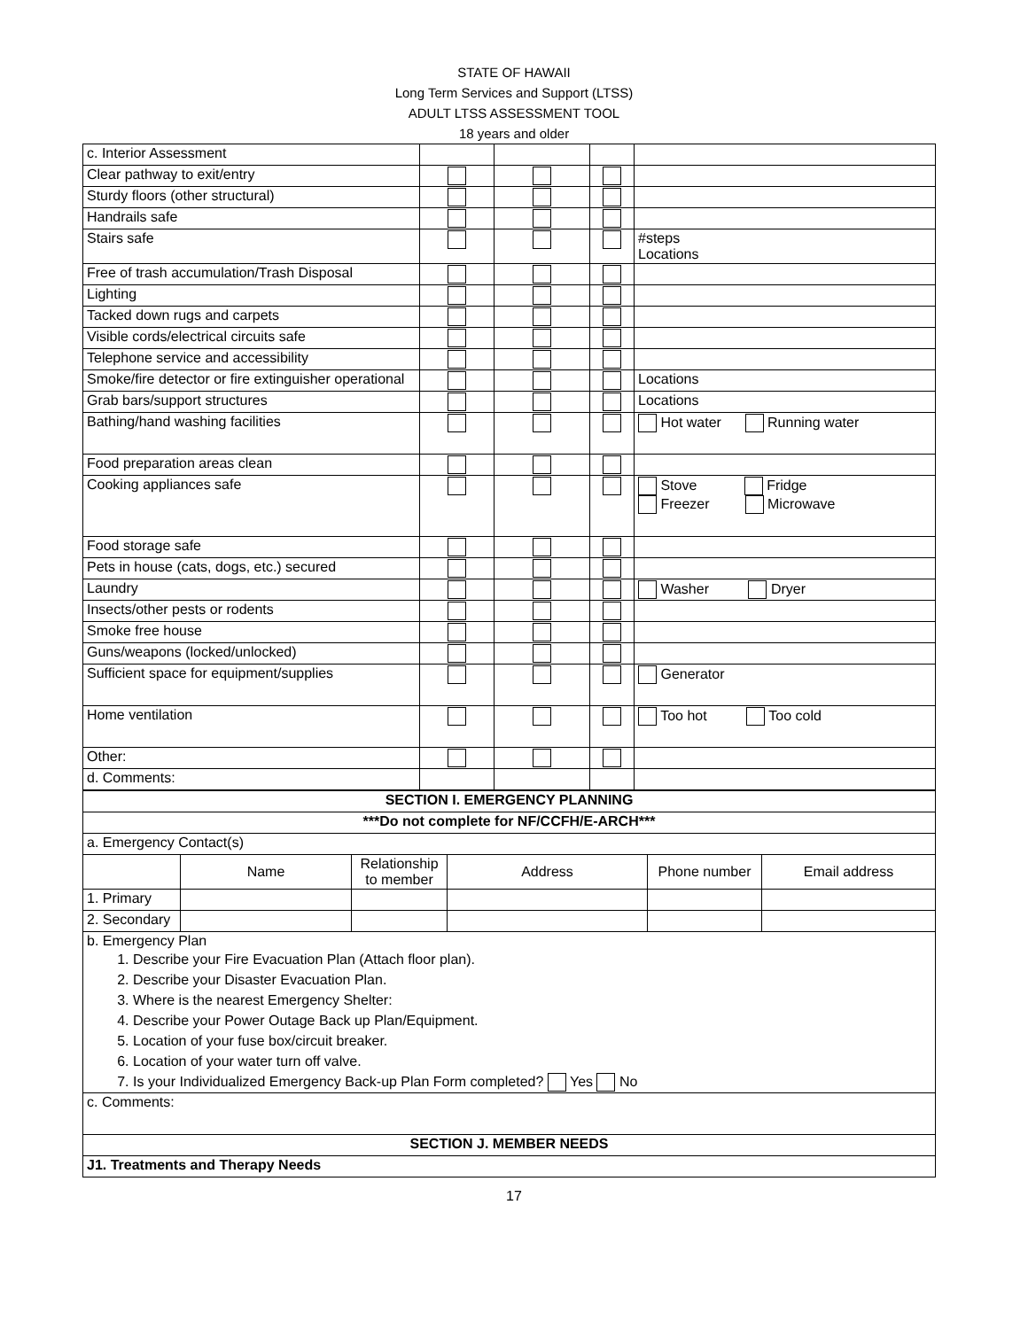STATE OF HAWAII
Long Term Services and Support (LTSS)
ADULT LTSS ASSESSMENT TOOL
18 years and older
| c. Interior Assessment | | | | |
| Clear pathway to exit/entry | | | | |
| Sturdy floors (other structural) | | | | |
| Handrails safe | | | | |
| Stairs safe | | | | #steps Locations |
| Free of trash accumulation/Trash Disposal | | | | |
| Lighting | | | | |
| Tacked down rugs and carpets | | | | |
| Visible cords/electrical circuits safe | | | | |
| Telephone service and accessibility | | | | |
| Smoke/fire detector or fire extinguisher operational | | | | Locations |
| Grab bars/support structures | | | | Locations |
| Bathing/hand washing facilities | | | | Hot water Running water |
| Food preparation areas clean | | | | |
| Cooking appliances safe | | | | Stove Fridge Freezer Microwave |
| Food storage safe | | | | |
| Pets in house (cats, dogs, etc.) secured | | | | |
| Laundry | | | | Washer Dryer |
| Insects/other pests or rodents | | | | |
| Smoke free house | | | | |
| Guns/weapons (locked/unlocked) | | | | |
| Sufficient space for equipment/supplies | | | | Generator |
| Home ventilation | | | | Too hot Too cold |
| Other: | | | | |
| d. Comments: | | | | |
| SECTION I. EMERGENCY PLANNING | | | | | |
| ***Do not complete for NF/CCFH/E-ARCH*** | | | | | |
| a. Emergency Contact(s) | | | | | |
| | Name | Relationship to member | Address | Phone number | Email address |
| 1. Primary | | | | | |
| 2. Secondary | | | | | |
| b. Emergency Plan 1. Describe your Fire Evacuation Plan (Attach floor plan). 2. Describe your Disaster Evacuation Plan. 3. Where is the nearest Emergency Shelter: 4. Describe your Power Outage Back up Plan/Equipment. 5. Location of your fuse box/circuit breaker. 6. Location of your water turn off valve. 7. Is your Individualized Emergency Back-up Plan Form completed? Yes No | | | | | |
| c. Comments: | | | | | |
| SECTION J. MEMBER NEEDS | | | | | |
| J1. Treatments and Therapy Needs | | | | | |
17